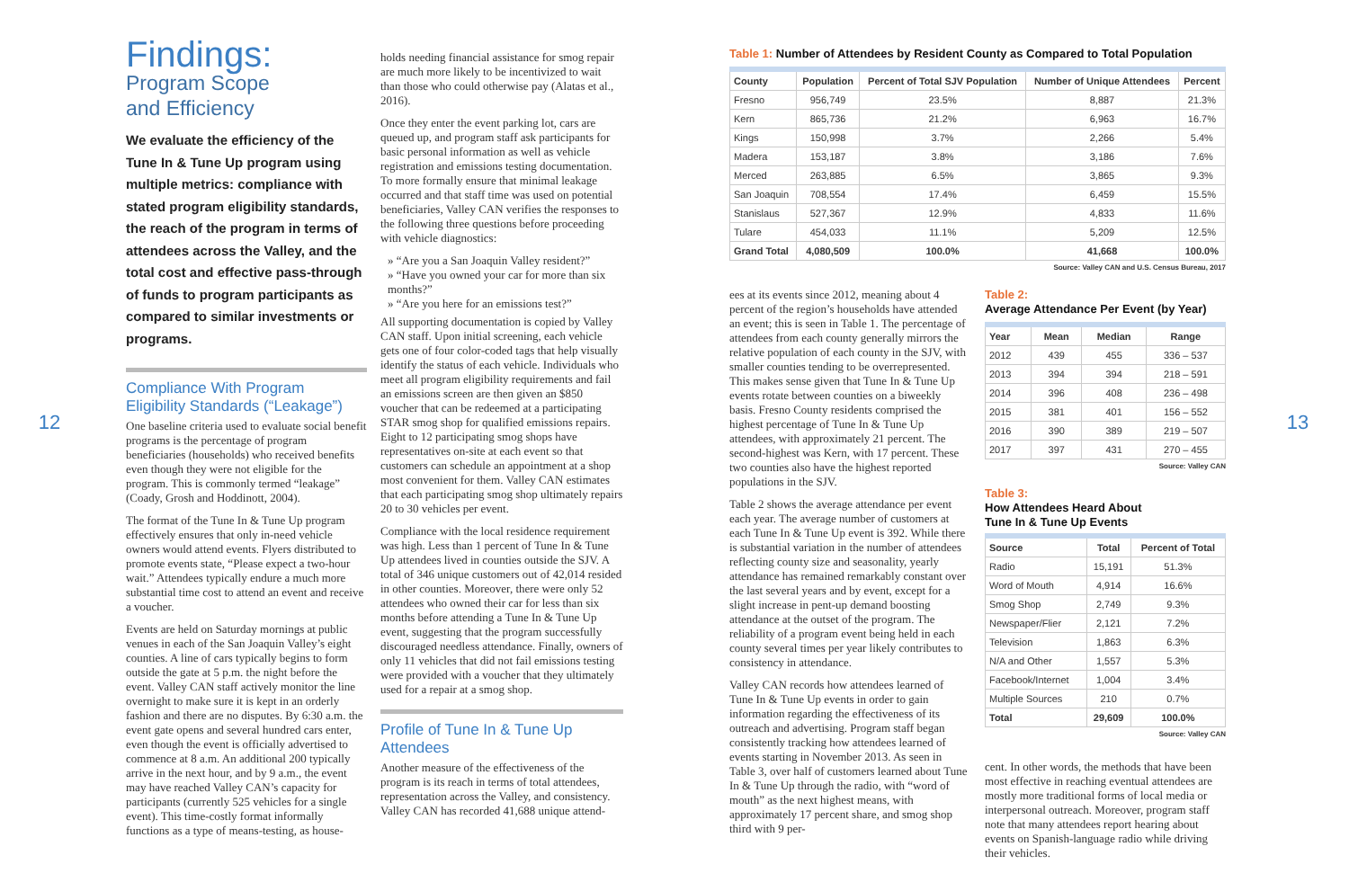12
Findings:
Program Scope
and Efficiency
We evaluate the efficiency of the Tune In & Tune Up program using multiple metrics: compliance with stated program eligibility standards, the reach of the program in terms of attendees across the Valley, and the total cost and effective pass-through of funds to program participants as compared to similar investments or programs.
Compliance With Program Eligibility Standards (“Leakage”)
One baseline criteria used to evaluate social benefit programs is the percentage of program beneficiaries (households) who received benefits even though they were not eligible for the program. This is commonly termed “leakage” (Coady, Grosh and Hoddinott, 2004).
The format of the Tune In & Tune Up program effectively ensures that only in-need vehicle owners would attend events. Flyers distributed to promote events state, “Please expect a two-hour wait.” Attendees typically endure a much more substantial time cost to attend an event and receive a voucher.
Events are held on Saturday mornings at public venues in each of the San Joaquin Valley’s eight counties. A line of cars typically begins to form outside the gate at 5 p.m. the night before the event. Valley CAN staff actively monitor the line overnight to make sure it is kept in an orderly fashion and there are no disputes. By 6:30 a.m. the event gate opens and several hundred cars enter, even though the event is officially advertised to commence at 8 a.m. An additional 200 typically arrive in the next hour, and by 9 a.m., the event may have reached Valley CAN’s capacity for participants (currently 525 vehicles for a single event). This time-costly format informally functions as a type of means-testing, as house-
holds needing financial assistance for smog repair are much more likely to be incentivized to wait than those who could otherwise pay (Alatas et al., 2016).
Once they enter the event parking lot, cars are queued up, and program staff ask participants for basic personal information as well as vehicle registration and emissions testing documentation. To more formally ensure that minimal leakage occurred and that staff time was used on potential beneficiaries, Valley CAN verifies the responses to the following three questions before proceeding with vehicle diagnostics:
» “Are you a San Joaquin Valley resident?”
» “Have you owned your car for more than six months?”
» “Are you here for an emissions test?”
All supporting documentation is copied by Valley CAN staff. Upon initial screening, each vehicle gets one of four color-coded tags that help visually identify the status of each vehicle. Individuals who meet all program eligibility requirements and fail an emissions screen are then given an $850 voucher that can be redeemed at a participating STAR smog shop for qualified emissions repairs. Eight to 12 participating smog shops have representatives on-site at each event so that customers can schedule an appointment at a shop most convenient for them. Valley CAN estimates that each participating smog shop ultimately repairs 20 to 30 vehicles per event.
Compliance with the local residence requirement was high. Less than 1 percent of Tune In & Tune Up attendees lived in counties outside the SJV. A total of 346 unique customers out of 42,014 resided in other counties. Moreover, there were only 52 attendees who owned their car for less than six months before attending a Tune In & Tune Up event, suggesting that the program successfully discouraged needless attendance. Finally, owners of only 11 vehicles that did not fail emissions testing were provided with a voucher that they ultimately used for a repair at a smog shop.
Profile of Tune In & Tune Up Attendees
Another measure of the effectiveness of the program is its reach in terms of total attendees, representation across the Valley, and consistency. Valley CAN has recorded 41,688 unique attend-
Table 1: Number of Attendees by Resident County as Compared to Total Population
| County | Population | Percent of Total SJV Population | Number of Unique Attendees | Percent |
| --- | --- | --- | --- | --- |
| Fresno | 956,749 | 23.5% | 8,887 | 21.3% |
| Kern | 865,736 | 21.2% | 6,963 | 16.7% |
| Kings | 150,998 | 3.7% | 2,266 | 5.4% |
| Madera | 153,187 | 3.8% | 3,186 | 7.6% |
| Merced | 263,885 | 6.5% | 3,865 | 9.3% |
| San Joaquin | 708,554 | 17.4% | 6,459 | 15.5% |
| Stanislaus | 527,367 | 12.9% | 4,833 | 11.6% |
| Tulare | 454,033 | 11.1% | 5,209 | 12.5% |
| Grand Total | 4,080,509 | 100.0% | 41,668 | 100.0% |
Source: Valley CAN and U.S. Census Bureau, 2017
ees at its events since 2012, meaning about 4 percent of the region’s households have attended an event; this is seen in Table 1. The percentage of attendees from each county generally mirrors the relative population of each county in the SJV, with smaller counties tending to be overrepresented. This makes sense given that Tune In & Tune Up events rotate between counties on a biweekly basis. Fresno County residents comprised the highest percentage of Tune In & Tune Up attendees, with approximately 21 percent. The second-highest was Kern, with 17 percent. These two counties also have the highest reported populations in the SJV.
Table 2 shows the average attendance per event each year. The average number of customers at each Tune In & Tune Up event is 392. While there is substantial variation in the number of attendees reflecting county size and seasonality, yearly attendance has remained remarkably constant over the last several years and by event, except for a slight increase in pent-up demand boosting attendance at the outset of the program. The reliability of a program event being held in each county several times per year likely contributes to consistency in attendance.
Valley CAN records how attendees learned of Tune In & Tune Up events in order to gain information regarding the effectiveness of its outreach and advertising. Program staff began consistently tracking how attendees learned of events starting in November 2013. As seen in Table 3, over half of customers learned about Tune In & Tune Up through the radio, with “word of mouth” as the next highest means, with approximately 17 percent share, and smog shop third with 9 per-
Table 2:
Average Attendance Per Event (by Year)
| Year | Mean | Median | Range |
| --- | --- | --- | --- |
| 2012 | 439 | 455 | 336 – 537 |
| 2013 | 394 | 394 | 218 – 591 |
| 2014 | 396 | 408 | 236 – 498 |
| 2015 | 381 | 401 | 156 – 552 |
| 2016 | 390 | 389 | 219 – 507 |
| 2017 | 397 | 431 | 270 – 455 |
Source: Valley CAN
Table 3:
How Attendees Heard About
Tune In & Tune Up Events
| Source | Total | Percent of Total |
| --- | --- | --- |
| Radio | 15,191 | 51.3% |
| Word of Mouth | 4,914 | 16.6% |
| Smog Shop | 2,749 | 9.3% |
| Newspaper/Flier | 2,121 | 7.2% |
| Television | 1,863 | 6.3% |
| N/A and Other | 1,557 | 5.3% |
| Facebook/Internet | 1,004 | 3.4% |
| Multiple Sources | 210 | 0.7% |
| Total | 29,609 | 100.0% |
Source: Valley CAN
cent. In other words, the methods that have been most effective in reaching eventual attendees are mostly more traditional forms of local media or interpersonal outreach. Moreover, program staff note that many attendees report hearing about events on Spanish-language radio while driving their vehicles.
13